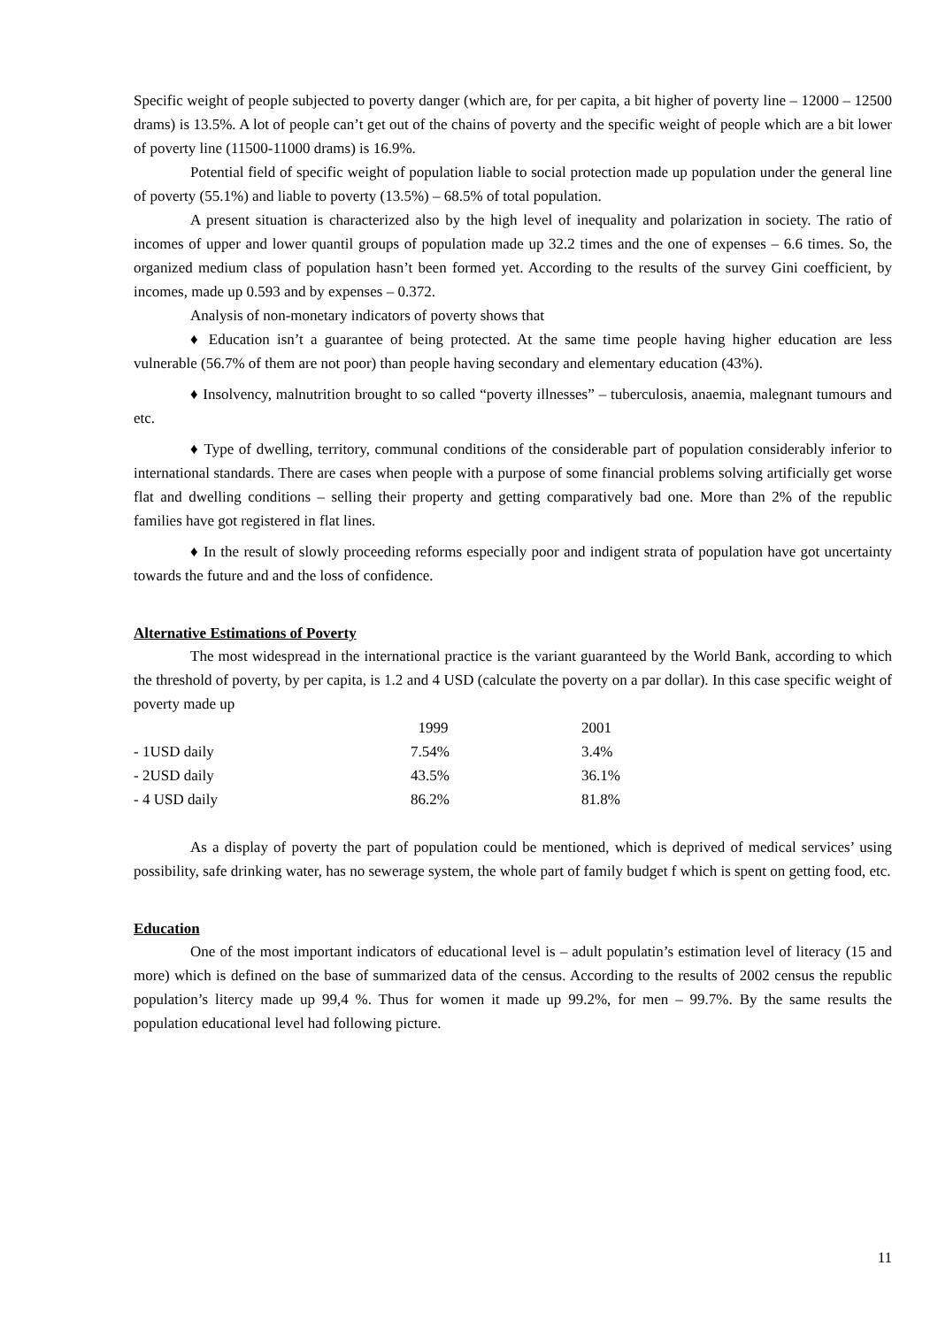Specific weight of people subjected to poverty danger (which are, for per capita, a bit higher of poverty line – 12000 – 12500 drams) is 13.5%. A lot of people can’t get out of the chains of poverty and the specific weight of people which are a bit lower of poverty line (11500-11000 drams) is 16.9%.
Potential field of specific weight of population liable to social protection made up population under the general line of poverty (55.1%) and liable to poverty (13.5%) – 68.5% of total population.
A present situation is characterized also by the high level of inequality and polarization in society. The ratio of incomes of upper and lower quantil groups of population made up 32.2 times and the one of expenses – 6.6 times. So, the organized medium class of population hasn’t been formed yet. According to the results of the survey Gini coefficient, by incomes, made up 0.593 and by expenses – 0.372.
Analysis of non-monetary indicators of poverty shows that
♦ Education isn’t a guarantee of being protected. At the same time people having higher education are less vulnerable (56.7% of them are not poor) than people having secondary and elementary education (43%).
♦ Insolvency, malnutrition brought to so called “poverty illnesses” – tuberculosis, anaemia, malegnant tumours and etc.
♦ Type of dwelling, territory, communal conditions of the considerable part of population considerably inferior to international standards. There are cases when people with a purpose of some financial problems solving artificially get worse flat and dwelling conditions – selling their property and getting comparatively bad one. More than 2% of the republic families have got registered in flat lines.
♦ In the result of slowly proceeding reforms especially poor and indigent strata of population have got uncertainty towards the future and and the loss of confidence.
Alternative Estimations of Poverty
The most widespread in the international practice is the variant guaranteed by the World Bank, according to which the threshold of poverty, by per capita, is 1.2 and 4 USD (calculate the poverty on a par dollar). In this case specific weight of poverty made up
| | 1999 | 2001 |
| - 1USD daily | 7.54% | 3.4% |
| - 2USD daily | 43.5% | 36.1% |
| - 4 USD daily | 86.2% | 81.8% |
As a display of poverty the part of population could be mentioned, which is deprived of medical services’ using possibility, safe drinking water, has no sewerage system, the whole part of family budget f which is spent on getting food, etc.
Education
One of the most important indicators of educational level is – adult populatin’s estimation level of literacy (15 and more) which is defined on the base of summarized data of the census. According to the results of 2002 census the republic population’s litercy made up 99,4 %. Thus for women it made up 99.2%, for men – 99.7%. By the same results the population educational level had following picture.
11